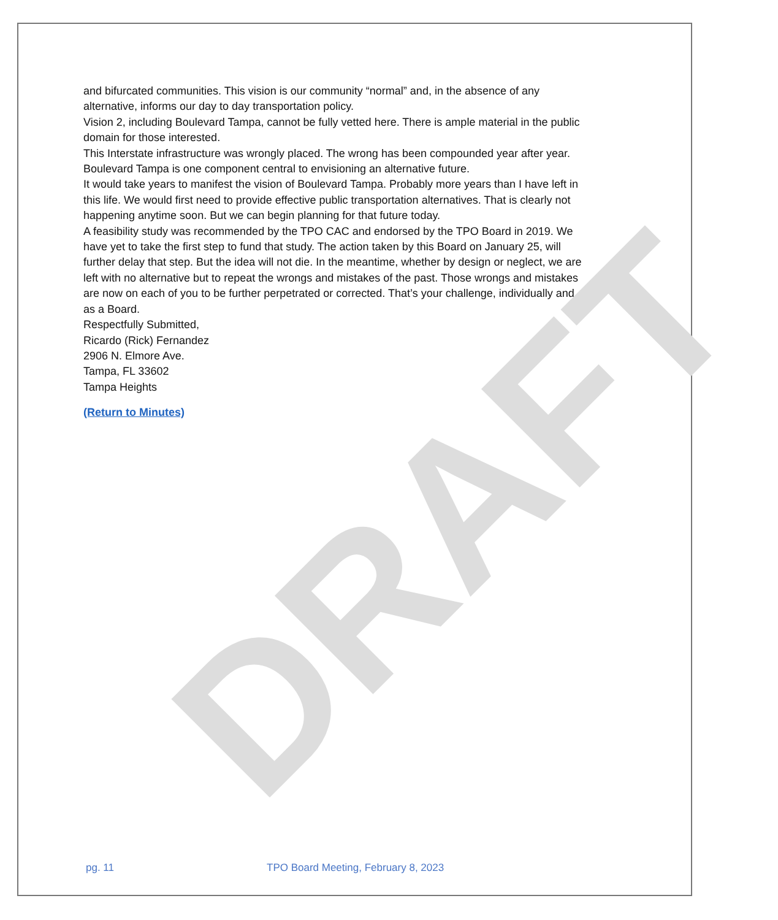DRAFT
and bifurcated communities. This vision is our community “normal” and, in the absence of any alternative, informs our day to day transportation policy.
Vision 2, including Boulevard Tampa, cannot be fully vetted here. There is ample material in the public domain for those interested.
This Interstate infrastructure was wrongly placed. The wrong has been compounded year after year. Boulevard Tampa is one component central to envisioning an alternative future.
It would take years to manifest the vision of Boulevard Tampa. Probably more years than I have left in this life. We would first need to provide effective public transportation alternatives. That is clearly not happening anytime soon. But we can begin planning for that future today.
A feasibility study was recommended by the TPO CAC and endorsed by the TPO Board in 2019. We have yet to take the first step to fund that study. The action taken by this Board on January 25, will further delay that step. But the idea will not die. In the meantime, whether by design or neglect, we are left with no alternative but to repeat the wrongs and mistakes of the past. Those wrongs and mistakes are now on each of you to be further perpetrated or corrected. That’s your challenge, individually and as a Board.
Respectfully Submitted,
Ricardo (Rick) Fernandez
2906 N. Elmore Ave.
Tampa, FL 33602
Tampa Heights
(Return to Minutes)
pg. 11 TPO Board Meeting, February 8, 2023